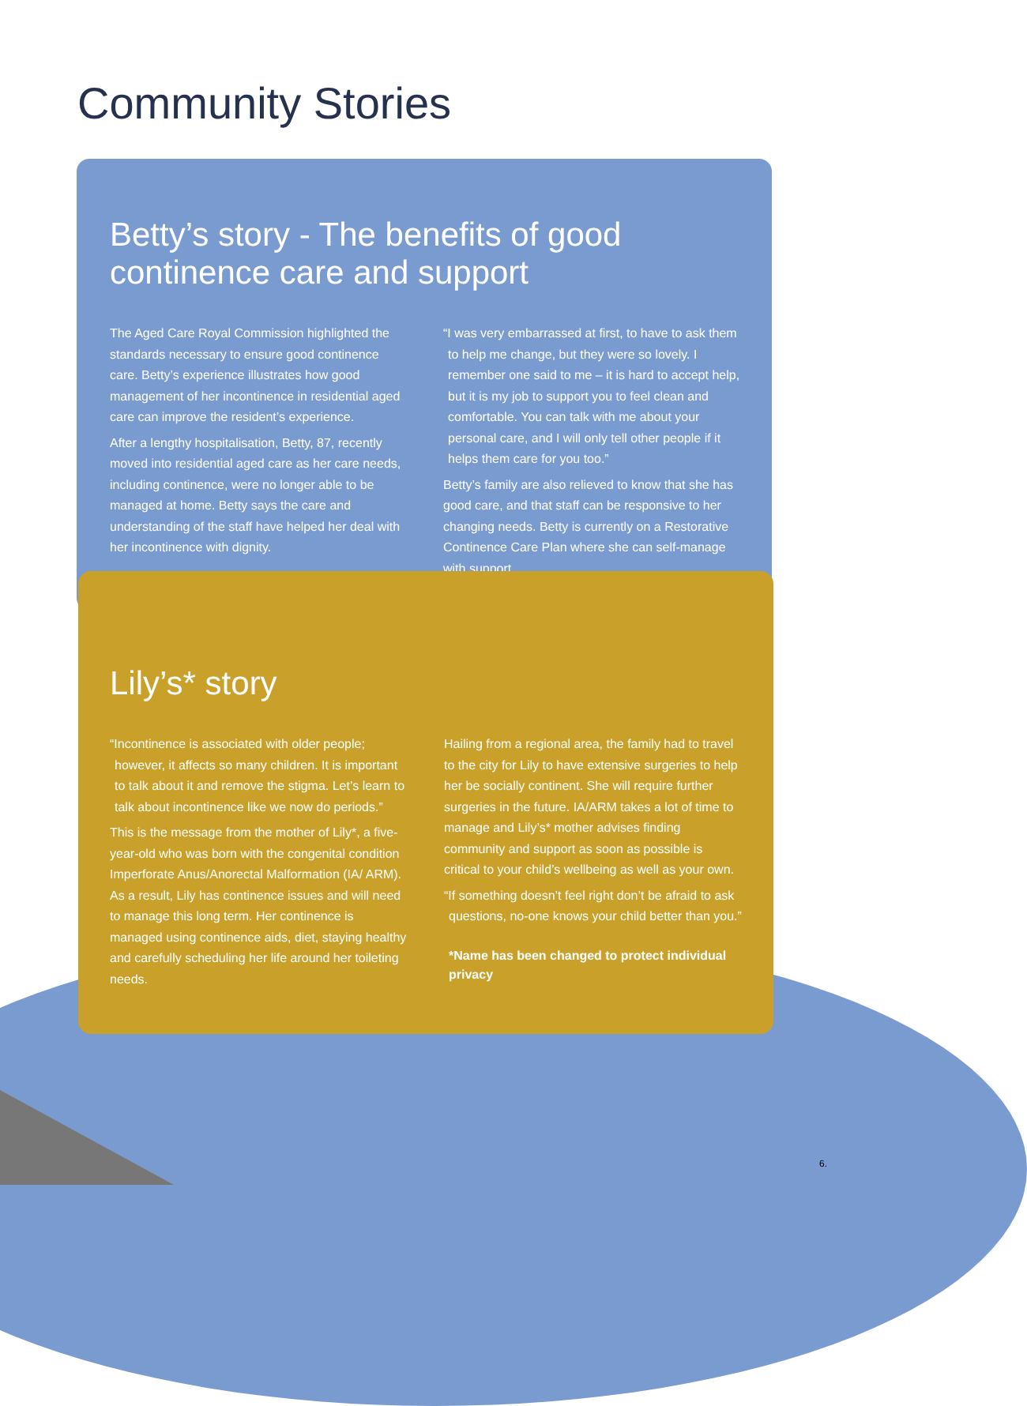Community Stories
Betty’s story - The benefits of good continence care and support
The Aged Care Royal Commission highlighted the standards necessary to ensure good continence care. Betty’s experience illustrates how good management of her incontinence in residential aged care can improve the resident’s experience.
After a lengthy hospitalisation, Betty, 87, recently moved into residential aged care as her care needs, including continence, were no longer able to be managed at home. Betty says the care and understanding of the staff have helped her deal with her incontinence with dignity.
“I was very embarrassed at first, to have to ask them to help me change, but they were so lovely. I remember one said to me – it is hard to accept help, but it is my job to support you to feel clean and comfortable. You can talk with me about your personal care, and I will only tell other people if it helps them care for you too.”
Betty’s family are also relieved to know that she has good care, and that staff can be responsive to her changing needs. Betty is currently on a Restorative Continence Care Plan where she can self-manage with support.
Lily’s* story
“Incontinence is associated with older people; however, it affects so many children. It is important to talk about it and remove the stigma. Let’s learn to talk about incontinence like we now do periods.”
This is the message from the mother of Lily*, a five-year-old who was born with the congenital condition Imperforate Anus/Anorectal Malformation (IA/ ARM). As a result, Lily has continence issues and will need to manage this long term. Her continence is managed using continence aids, diet, staying healthy and carefully scheduling her life around her toileting needs.
Hailing from a regional area, the family had to travel to the city for Lily to have extensive surgeries to help her be socially continent. She will require further surgeries in the future. IA/ARM takes a lot of time to manage and Lily’s* mother advises finding community and support as soon as possible is critical to your child’s wellbeing as well as your own.
“If something doesn’t feel right don’t be afraid to ask questions, no-one knows your child better than you.”
*Name has been changed to protect individual privacy
6.